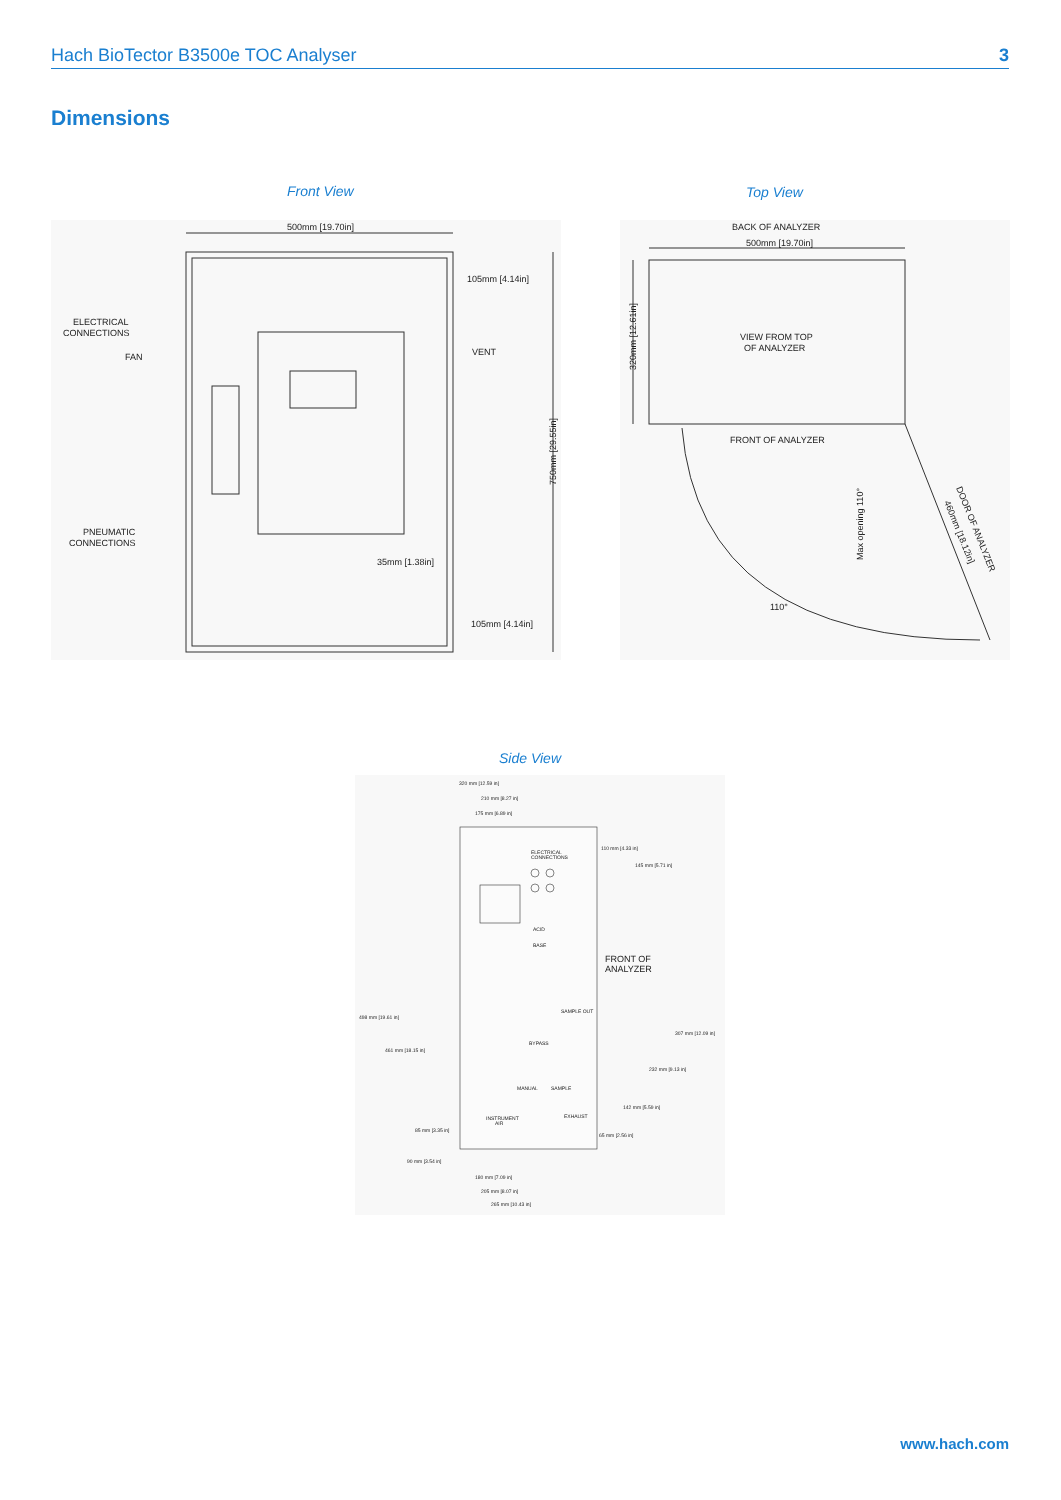Hach BioTector B3500e TOC Analyser 3
Dimensions
Front View Top View
500mm [19.70in]
ELECTRICAL
CONNECTIONS
FAN
VENT
105mm [4.14in]
PNEUMATIC
CONNECTIONS
35mm [1.38in]
105mm [4.14in]
750mm [29.55in]
BACK OF ANALYZER
500mm [19.70in]
VIEW FROM TOP
OF ANALYZER
FRONT OF ANALYZER
110°
Max opening 110°
320mm [12.61in]
DOOR OF ANALYZER
460mm [18.12in]
Side View
320 mm [12.59 in]
210 mm [8.27 in]
175 mm [6.89 in]
ELECTRICAL
CONNECTIONS
110 mm [4.33 in]
145 mm [5.71 in]
ACID
BASE
FRONT OF
ANALYZER
498 mm [19.61 in]
461 mm [18.15 in]
SAMPLE OUT
BYPASS
307 mm [12.09 in]
232 mm [9.13 in]
MANUAL
SAMPLE
142 mm [5.59 in]
INSTRUMENT
AIR
EXHAUST
85 mm [3.35 in]
65 mm [2.56 in]
90 mm [3.54 in]
180 mm [7.09 in]
205 mm [8.07 in]
265 mm [10.43 in]
www.hach.com